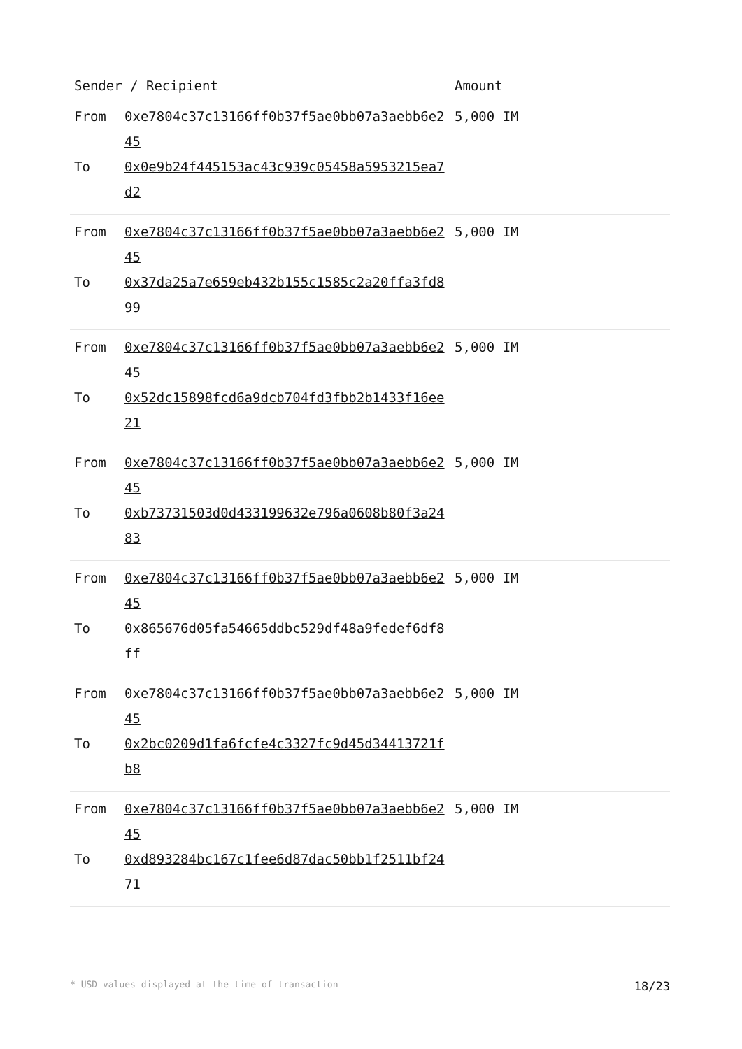| Sender / Recipient | | Amount |
| --- | --- | --- |
| From To | 0xe7804c37c13166ff0b37f5ae0bb07a3aebb6e245 0x0e9b24f445153ac43c939c05458a5953215ea7d2 | 5,000 IM |
| From To | 0xe7804c37c13166ff0b37f5ae0bb07a3aebb6e245 0x37da25a7e659eb432b155c1585c2a20ffa3fd899 | 5,000 IM |
| From To | 0xe7804c37c13166ff0b37f5ae0bb07a3aebb6e245 0x52dc15898fcd6a9dcb704fd3fbb2b1433f16ee21 | 5,000 IM |
| From To | 0xe7804c37c13166ff0b37f5ae0bb07a3aebb6e245 0xb73731503d0d433199632e796a0608b80f3a2483 | 5,000 IM |
| From To | 0xe7804c37c13166ff0b37f5ae0bb07a3aebb6e245 0x865676d05fa54665ddbc529df48a9fedef6df8ff | 5,000 IM |
| From To | 0xe7804c37c13166ff0b37f5ae0bb07a3aebb6e245 0x2bc0209d1fa6fcfe4c3327fc9d45d34413721fb8 | 5,000 IM |
| From To | 0xe7804c37c13166ff0b37f5ae0bb07a3aebb6e245 0xd893284bc167c1fee6d87dac50bb1f2511bf2471 | 5,000 IM |
* USD values displayed at the time of transaction 18/23